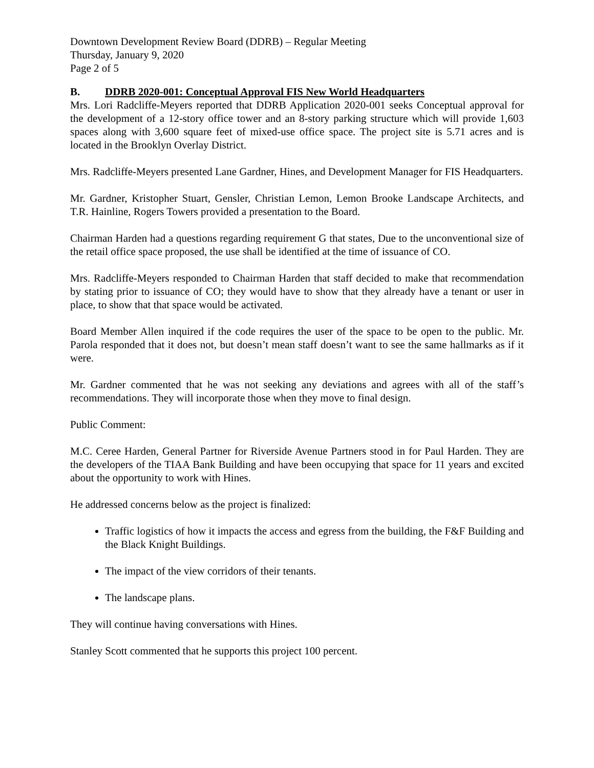Downtown Development Review Board (DDRB) – Regular Meeting
Thursday, January 9, 2020
Page 2 of 5
B. DDRB 2020-001: Conceptual Approval FIS New World Headquarters
Mrs. Lori Radcliffe-Meyers reported that DDRB Application 2020-001 seeks Conceptual approval for the development of a 12-story office tower and an 8-story parking structure which will provide 1,603 spaces along with 3,600 square feet of mixed-use office space. The project site is 5.71 acres and is located in the Brooklyn Overlay District.
Mrs. Radcliffe-Meyers presented Lane Gardner, Hines, and Development Manager for FIS Headquarters.
Mr. Gardner, Kristopher Stuart, Gensler, Christian Lemon, Lemon Brooke Landscape Architects, and T.R. Hainline, Rogers Towers provided a presentation to the Board.
Chairman Harden had a questions regarding requirement G that states, Due to the unconventional size of the retail office space proposed, the use shall be identified at the time of issuance of CO.
Mrs. Radcliffe-Meyers responded to Chairman Harden that staff decided to make that recommendation by stating prior to issuance of CO; they would have to show that they already have a tenant or user in place, to show that that space would be activated.
Board Member Allen inquired if the code requires the user of the space to be open to the public. Mr. Parola responded that it does not, but doesn’t mean staff doesn’t want to see the same hallmarks as if it were.
Mr. Gardner commented that he was not seeking any deviations and agrees with all of the staff’s recommendations. They will incorporate those when they move to final design.
Public Comment:
M.C. Ceree Harden, General Partner for Riverside Avenue Partners stood in for Paul Harden. They are the developers of the TIAA Bank Building and have been occupying that space for 11 years and excited about the opportunity to work with Hines.
He addressed concerns below as the project is finalized:
Traffic logistics of how it impacts the access and egress from the building, the F&F Building and the Black Knight Buildings.
The impact of the view corridors of their tenants.
The landscape plans.
They will continue having conversations with Hines.
Stanley Scott commented that he supports this project 100 percent.